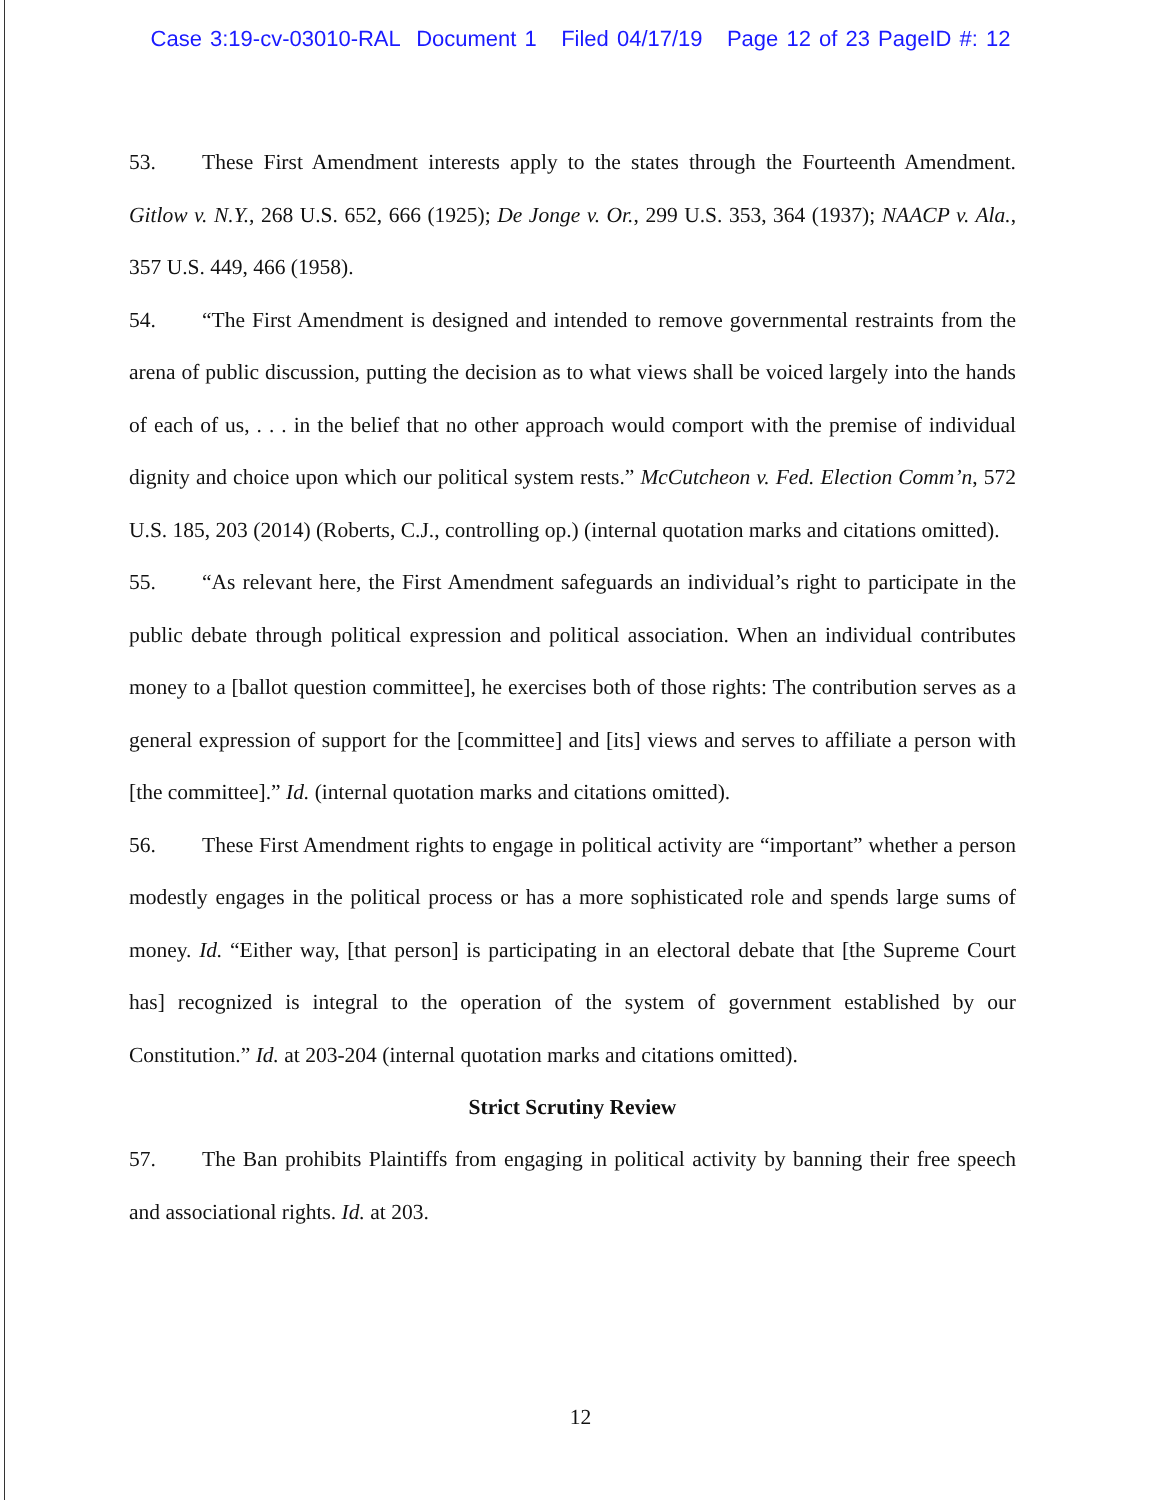Case 3:19-cv-03010-RAL Document 1 Filed 04/17/19 Page 12 of 23 PageID #: 12
53. These First Amendment interests apply to the states through the Fourteenth Amendment. Gitlow v. N.Y., 268 U.S. 652, 666 (1925); De Jonge v. Or., 299 U.S. 353, 364 (1937); NAACP v. Ala., 357 U.S. 449, 466 (1958).
54. “The First Amendment is designed and intended to remove governmental restraints from the arena of public discussion, putting the decision as to what views shall be voiced largely into the hands of each of us, . . . in the belief that no other approach would comport with the premise of individual dignity and choice upon which our political system rests.” McCutcheon v. Fed. Election Comm’n, 572 U.S. 185, 203 (2014) (Roberts, C.J., controlling op.) (internal quotation marks and citations omitted).
55. “As relevant here, the First Amendment safeguards an individual’s right to participate in the public debate through political expression and political association. When an individual contributes money to a [ballot question committee], he exercises both of those rights: The contribution serves as a general expression of support for the [committee] and [its] views and serves to affiliate a person with [the committee].” Id. (internal quotation marks and citations omitted).
56. These First Amendment rights to engage in political activity are “important” whether a person modestly engages in the political process or has a more sophisticated role and spends large sums of money. Id. “Either way, [that person] is participating in an electoral debate that [the Supreme Court has] recognized is integral to the operation of the system of government established by our Constitution.” Id. at 203-204 (internal quotation marks and citations omitted).
Strict Scrutiny Review
57. The Ban prohibits Plaintiffs from engaging in political activity by banning their free speech and associational rights. Id. at 203.
12